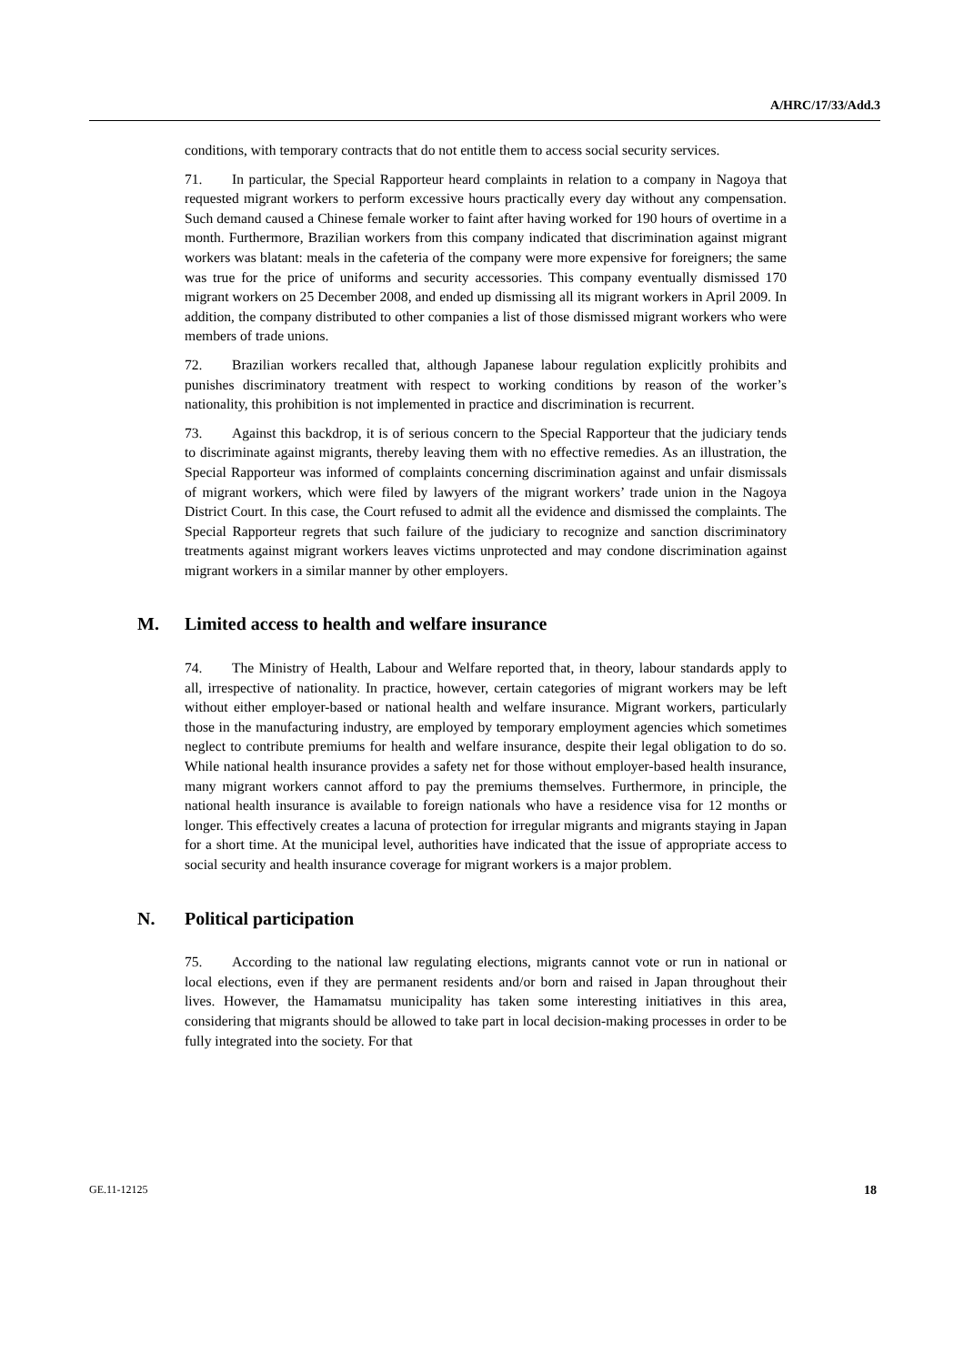A/HRC/17/33/Add.3
conditions, with temporary contracts that do not entitle them to access social security services.
71. In particular, the Special Rapporteur heard complaints in relation to a company in Nagoya that requested migrant workers to perform excessive hours practically every day without any compensation. Such demand caused a Chinese female worker to faint after having worked for 190 hours of overtime in a month. Furthermore, Brazilian workers from this company indicated that discrimination against migrant workers was blatant: meals in the cafeteria of the company were more expensive for foreigners; the same was true for the price of uniforms and security accessories. This company eventually dismissed 170 migrant workers on 25 December 2008, and ended up dismissing all its migrant workers in April 2009. In addition, the company distributed to other companies a list of those dismissed migrant workers who were members of trade unions.
72. Brazilian workers recalled that, although Japanese labour regulation explicitly prohibits and punishes discriminatory treatment with respect to working conditions by reason of the worker’s nationality, this prohibition is not implemented in practice and discrimination is recurrent.
73. Against this backdrop, it is of serious concern to the Special Rapporteur that the judiciary tends to discriminate against migrants, thereby leaving them with no effective remedies. As an illustration, the Special Rapporteur was informed of complaints concerning discrimination against and unfair dismissals of migrant workers, which were filed by lawyers of the migrant workers’ trade union in the Nagoya District Court. In this case, the Court refused to admit all the evidence and dismissed the complaints. The Special Rapporteur regrets that such failure of the judiciary to recognize and sanction discriminatory treatments against migrant workers leaves victims unprotected and may condone discrimination against migrant workers in a similar manner by other employers.
M. Limited access to health and welfare insurance
74. The Ministry of Health, Labour and Welfare reported that, in theory, labour standards apply to all, irrespective of nationality. In practice, however, certain categories of migrant workers may be left without either employer-based or national health and welfare insurance. Migrant workers, particularly those in the manufacturing industry, are employed by temporary employment agencies which sometimes neglect to contribute premiums for health and welfare insurance, despite their legal obligation to do so. While national health insurance provides a safety net for those without employer-based health insurance, many migrant workers cannot afford to pay the premiums themselves. Furthermore, in principle, the national health insurance is available to foreign nationals who have a residence visa for 12 months or longer. This effectively creates a lacuna of protection for irregular migrants and migrants staying in Japan for a short time. At the municipal level, authorities have indicated that the issue of appropriate access to social security and health insurance coverage for migrant workers is a major problem.
N. Political participation
75. According to the national law regulating elections, migrants cannot vote or run in national or local elections, even if they are permanent residents and/or born and raised in Japan throughout their lives. However, the Hamamatsu municipality has taken some interesting initiatives in this area, considering that migrants should be allowed to take part in local decision-making processes in order to be fully integrated into the society. For that
GE.11-12125 18